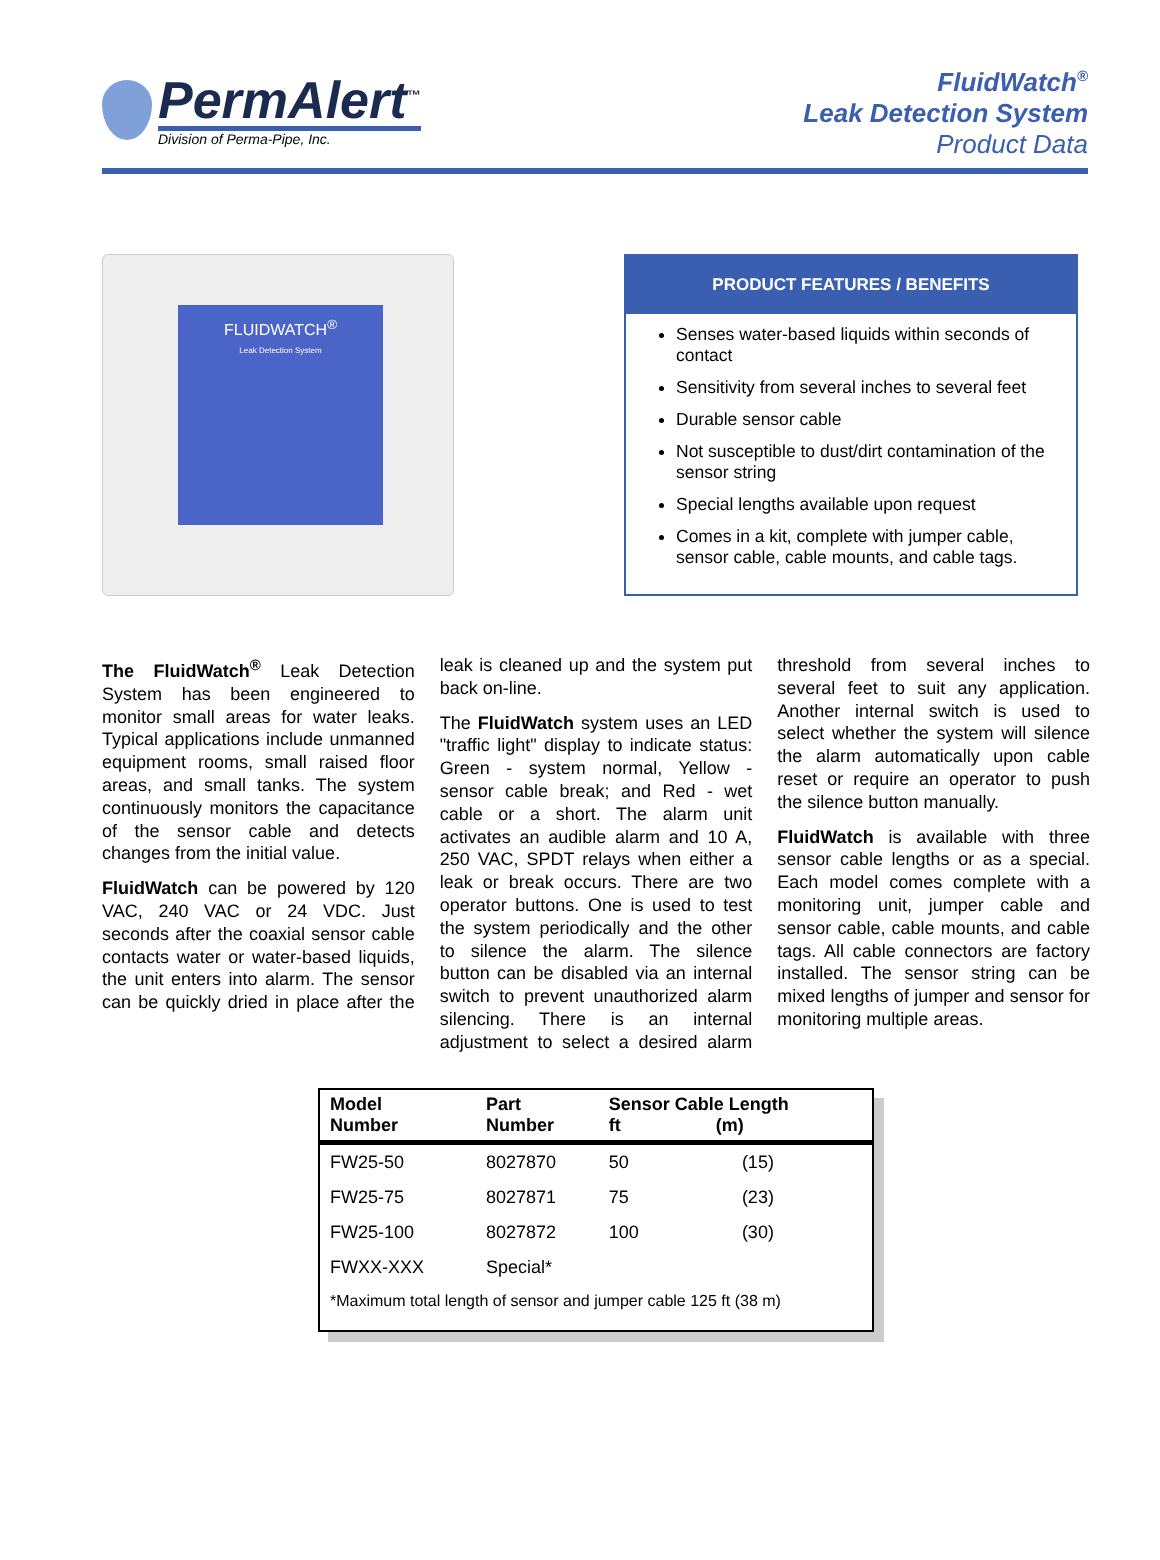PermAlert<sup>™</sup>
Division of Perma-Pipe, Inc.
FluidWatch<sup>®</sup>
Leak Detection System
Product Data
FLUIDWATCH<sup>®</sup>
Leak Detection System
PRODUCT FEATURES / BENEFITS
Senses water-based liquids within seconds of contact
Sensitivity from several inches to several feet
Durable sensor cable
Not susceptible to dust/dirt contamination of the sensor string
Special lengths available upon request
Comes in a kit, complete with jumper cable, sensor cable, cable mounts, and cable tags.
The FluidWatch<sup>®</sup> Leak Detection System has been engineered to monitor small areas for water leaks. Typical applications include unmanned equipment rooms, small raised floor areas, and small tanks. The system continuously monitors the capacitance of the sensor cable and detects changes from the initial value.
FluidWatch can be powered by 120 VAC, 240 VAC or 24 VDC. Just seconds after the coaxial sensor cable contacts water or water-based liquids, the unit enters into alarm. The sensor can be quickly dried in place after the leak is cleaned up and the system put back on-line.
The FluidWatch system uses an LED "traffic light" display to indicate status: Green - system normal, Yellow - sensor cable break; and Red - wet cable or a short. The alarm unit activates an audible alarm and 10 A, 250 VAC, SPDT relays when either a leak or break occurs. There are two operator buttons. One is used to test the system periodically and the other to silence the alarm. The silence button can be disabled via an internal switch to prevent unauthorized alarm silencing. There is an internal adjustment to select a desired alarm threshold from several inches to several feet to suit any application. Another internal switch is used to select whether the system will silence the alarm automatically upon cable reset or require an operator to push the silence button manually.
FluidWatch is available with three sensor cable lengths or as a special. Each model comes complete with a monitoring unit, jumper cable and sensor cable, cable mounts, and cable tags. All cable connectors are factory installed. The sensor string can be mixed lengths of jumper and sensor for monitoring multiple areas.
| Model Number | Part Number | Sensor Cable Length ft (m) | |
| --- | --- | --- | --- |
| FW25-50 | 8027870 | 50 | (15) |
| FW25-75 | 8027871 | 75 | (23) |
| FW25-100 | 8027872 | 100 | (30) |
| FWXX-XXX | Special* | | |
| *Maximum total length of sensor and jumper cable 125 ft (38 m) | | | |